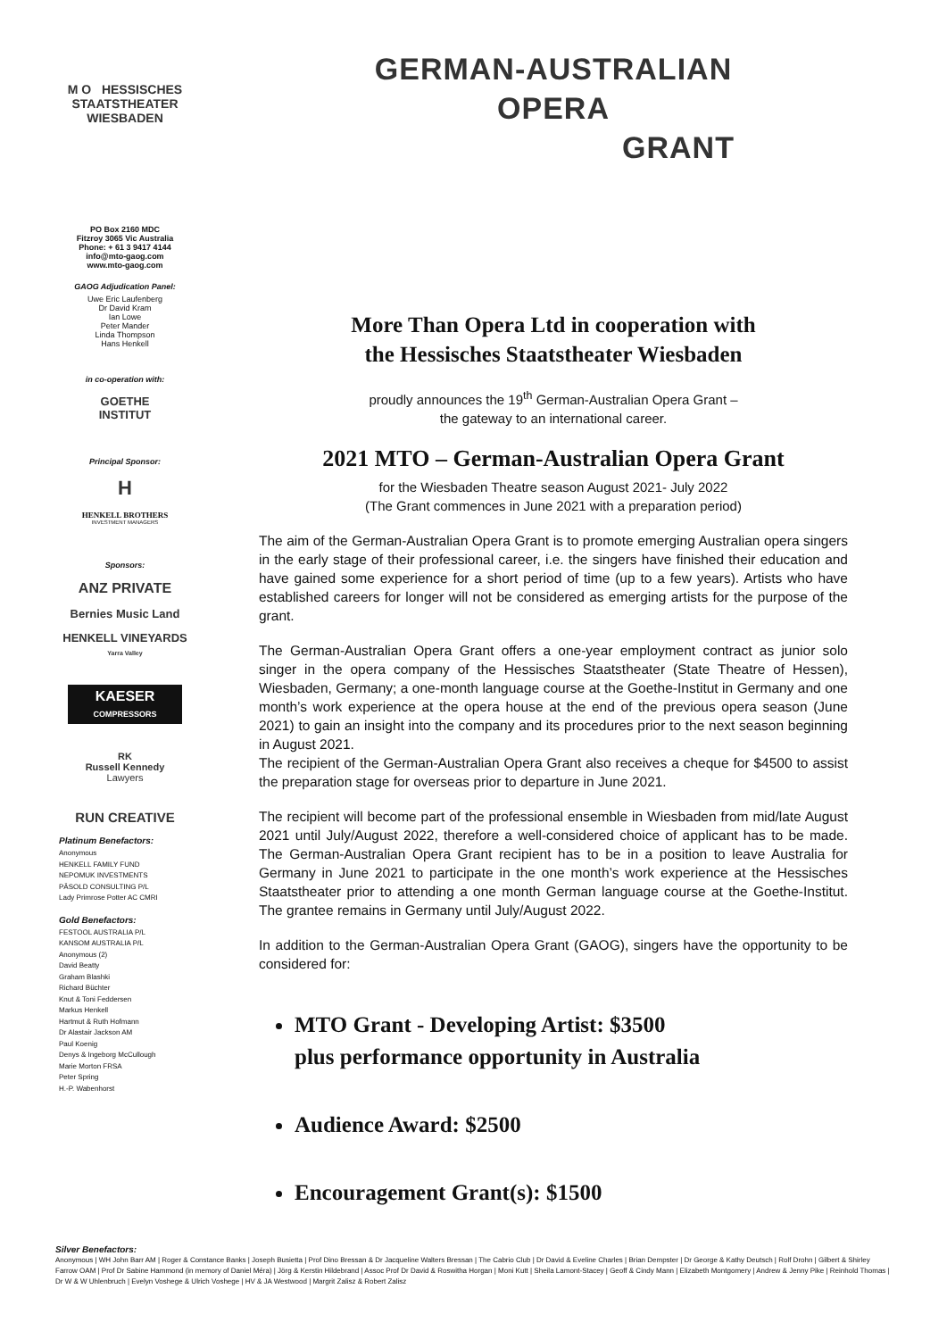M O HESSISCHES STAATSTHEATER WIESBADEN
PO Box 2160 MDC
Fitzroy 3065 Vic Australia
Phone: + 61 3 9417 4144
info@mto-gaog.com
www.mto-gaog.com
GAOG Adjudication Panel:
Uwe Eric Laufenberg
Dr David Kram
Ian Lowe
Peter Mander
Linda Thompson
Hans Henkell
in co-operation with:
GOETHE
INSTITUT
Principal Sponsor:
H
HENKELL BROTHERS
INVESTMENT MANAGERS
Sponsors:
ANZ PRIVATE
Bernies Music Land
HENKELL VINEYARDS
Yarra Valley
KAESER
COMPRESSORS
RK
Russell Kennedy
Lawyers
RUN CREATIVE
Platinum Benefactors:
Anonymous
HENKELL FAMILY FUND
NEPOMUK INVESTMENTS
PÄSOLD CONSULTING P/L
Lady Primrose Potter AC CMRI
Gold Benefactors:
FESTOOL AUSTRALIA P/L
KANSOM AUSTRALIA P/L
Anonymous (2)
David Beatty
Graham Blashki
Richard Büchter
Knut & Toni Feddersen
Markus Henkell
Hartmut & Ruth Hofmann
Dr Alastair Jackson AM
Paul Koenig
Denys & Ingeborg McCullough
Marie Morton FRSA
Peter Spring
H.-P. Wabenhorst
GERMAN-AUSTRALIAN
OPERA
GRANT
More Than Opera Ltd in cooperation with
the Hessisches Staatstheater Wiesbaden
proudly announces the 19<sup>th</sup> German-Australian Opera Grant –
the gateway to an international career.
2021 MTO – German-Australian Opera Grant
for the Wiesbaden Theatre season August 2021- July 2022
(The Grant commences in June 2021 with a preparation period)
The aim of the German-Australian Opera Grant is to promote emerging Australian opera singers in the early stage of their professional career, i.e. the singers have finished their education and have gained some experience for a short period of time (up to a few years). Artists who have established careers for longer will not be considered as emerging artists for the purpose of the grant.
The German-Australian Opera Grant offers a one-year employment contract as junior solo singer in the opera company of the Hessisches Staatstheater (State Theatre of Hessen), Wiesbaden, Germany; a one-month language course at the Goethe-Institut in Germany and one month’s work experience at the opera house at the end of the previous opera season (June 2021) to gain an insight into the company and its procedures prior to the next season beginning in August 2021.
The recipient of the German-Australian Opera Grant also receives a cheque for $4500 to assist the preparation stage for overseas prior to departure in June 2021.
The recipient will become part of the professional ensemble in Wiesbaden from mid/late August 2021 until July/August 2022, therefore a well-considered choice of applicant has to be made. The German-Australian Opera Grant recipient has to be in a position to leave Australia for Germany in June 2021 to participate in the one month’s work experience at the Hessisches Staatstheater prior to attending a one month German language course at the Goethe-Institut. The grantee remains in Germany until July/August 2022.
In addition to the German-Australian Opera Grant (GAOG), singers have the opportunity to be considered for:
MTO Grant - Developing Artist: $3500
plus performance opportunity in Australia
Audience Award: $2500
Encouragement Grant(s): $1500
Silver Benefactors:
Anonymous | WH John Barr AM | Roger & Constance Banks | Joseph Busietta | Prof Dino Bressan & Dr Jacqueline Walters Bressan | The Cabrio Club | Dr David & Eveline Charles | Brian Dempster | Dr George & Kathy Deutsch | Rolf Drohn | Gilbert & Shirley Farrow OAM | Prof Dr Sabine Hammond (in memory of Daniel Méra) | Jörg & Kerstin Hildebrand | Assoc Prof Dr David & Roswitha Horgan | Moni Kutt | Sheila Lamont-Stacey | Geoff & Cindy Mann | Elizabeth Montgomery | Andrew & Jenny Pike | Reinhold Thomas | Dr W & W Uhlenbruch | Evelyn Voshege & Ulrich Voshege | HV & JA Westwood | Margrit Zalisz & Robert Zalisz